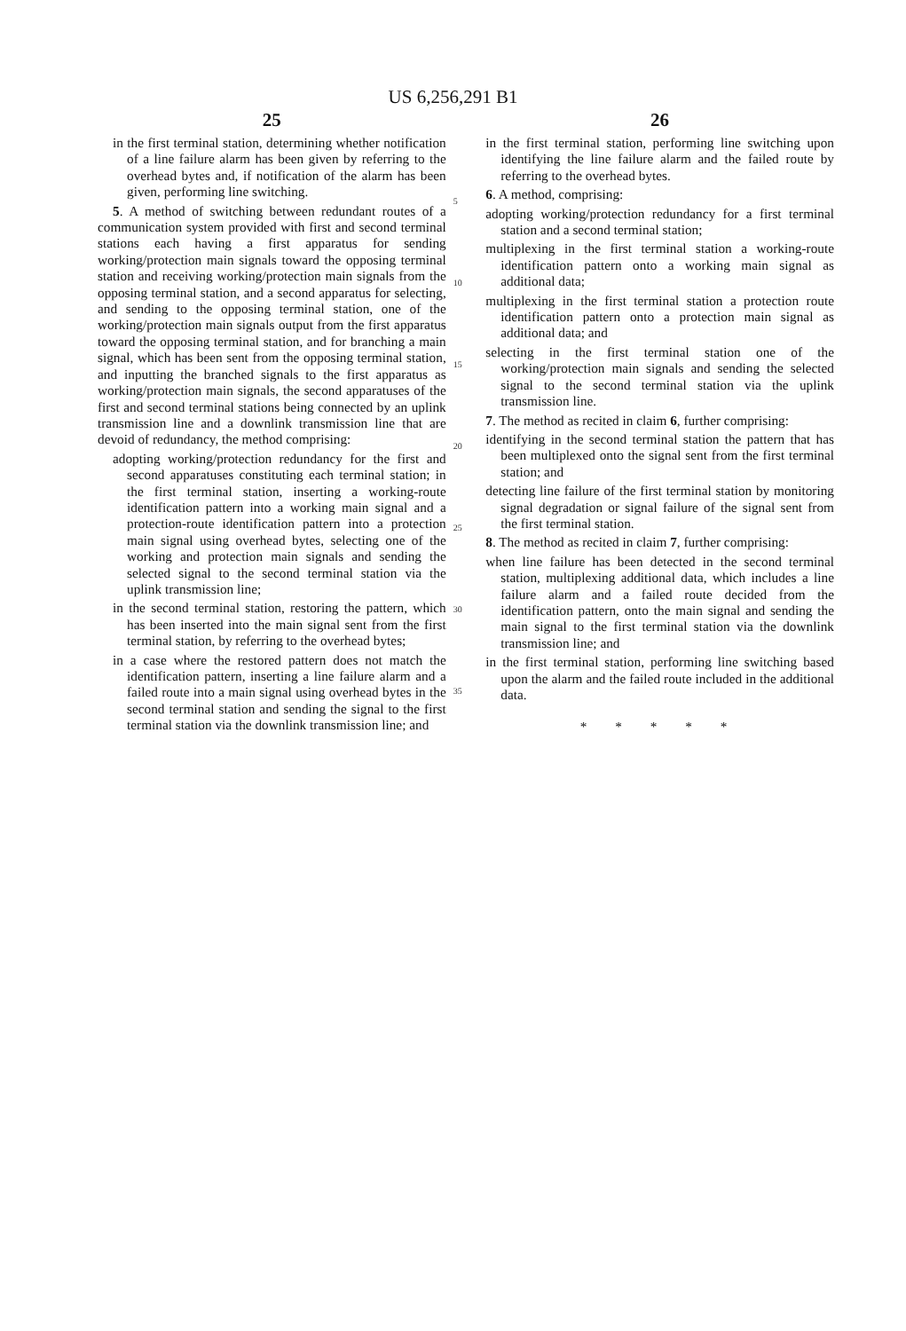US 6,256,291 B1
25
in the first terminal station, determining whether notification of a line failure alarm has been given by referring to the overhead bytes and, if notification of the alarm has been given, performing line switching.
5. A method of switching between redundant routes of a communication system provided with first and second terminal stations each having a first apparatus for sending working/protection main signals toward the opposing terminal station and receiving working/protection main signals from the opposing terminal station, and a second apparatus for selecting, and sending to the opposing terminal station, one of the working/protection main signals output from the first apparatus toward the opposing terminal station, and for branching a main signal, which has been sent from the opposing terminal station, and inputting the branched signals to the first apparatus as working/protection main signals, the second apparatuses of the first and second terminal stations being connected by an uplink transmission line and a downlink transmission line that are devoid of redundancy, the method comprising:
adopting working/protection redundancy for the first and second apparatuses constituting each terminal station; in the first terminal station, inserting a working-route identification pattern into a working main signal and a protection-route identification pattern into a protection main signal using overhead bytes, selecting one of the working and protection main signals and sending the selected signal to the second terminal station via the uplink transmission line;
in the second terminal station, restoring the pattern, which has been inserted into the main signal sent from the first terminal station, by referring to the overhead bytes;
in a case where the restored pattern does not match the identification pattern, inserting a line failure alarm and a failed route into a main signal using overhead bytes in the second terminal station and sending the signal to the first terminal station via the downlink transmission line; and
5
10
15
20
25
30
35
26
in the first terminal station, performing line switching upon identifying the line failure alarm and the failed route by referring to the overhead bytes.
6. A method, comprising:
adopting working/protection redundancy for a first terminal station and a second terminal station;
multiplexing in the first terminal station a working-route identification pattern onto a working main signal as additional data;
multiplexing in the first terminal station a protection route identification pattern onto a protection main signal as additional data; and
selecting in the first terminal station one of the working/protection main signals and sending the selected signal to the second terminal station via the uplink transmission line.
7. The method as recited in claim 6, further comprising:
identifying in the second terminal station the pattern that has been multiplexed onto the signal sent from the first terminal station; and
detecting line failure of the first terminal station by monitoring signal degradation or signal failure of the signal sent from the first terminal station.
8. The method as recited in claim 7, further comprising:
when line failure has been detected in the second terminal station, multiplexing additional data, which includes a line failure alarm and a failed route decided from the identification pattern, onto the main signal and sending the main signal to the first terminal station via the downlink transmission line; and
in the first terminal station, performing line switching based upon the alarm and the failed route included in the additional data.
* * * * *